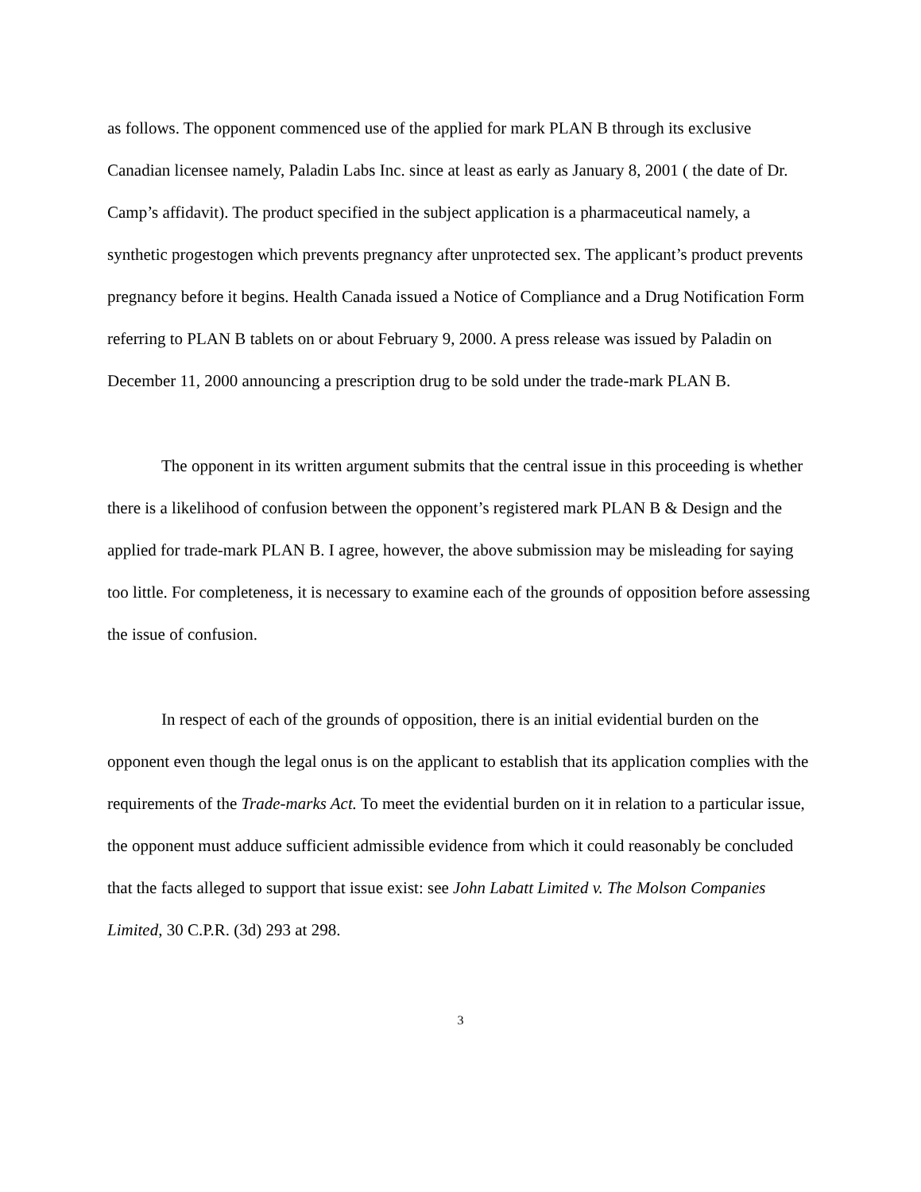as follows. The opponent commenced use of the applied for mark PLAN B through its exclusive Canadian licensee namely, Paladin Labs Inc. since at least as early as January 8, 2001 ( the date of Dr. Camp’s affidavit). The product specified in the subject application is a pharmaceutical namely, a synthetic progestogen which prevents pregnancy after unprotected sex. The applicant’s product prevents pregnancy before it begins. Health Canada issued a Notice of Compliance and a Drug Notification Form referring to PLAN B tablets on or about February 9, 2000. A press release was issued by Paladin on December 11, 2000 announcing a prescription drug to be sold under the trade-mark PLAN B.
The opponent in its written argument submits that the central issue in this proceeding is whether there is a likelihood of confusion between the opponent’s registered mark PLAN B & Design and the applied for trade-mark PLAN B. I agree, however, the above submission may be misleading for saying too little. For completeness, it is necessary to examine each of the grounds of opposition before assessing the issue of confusion.
In respect of each of the grounds of opposition, there is an initial evidential burden on the opponent even though the legal onus is on the applicant to establish that its application complies with the requirements of the Trade-marks Act. To meet the evidential burden on it in relation to a particular issue, the opponent must adduce sufficient admissible evidence from which it could reasonably be concluded that the facts alleged to support that issue exist: see John Labatt Limited v. The Molson Companies Limited, 30 C.P.R. (3d) 293 at 298.
3